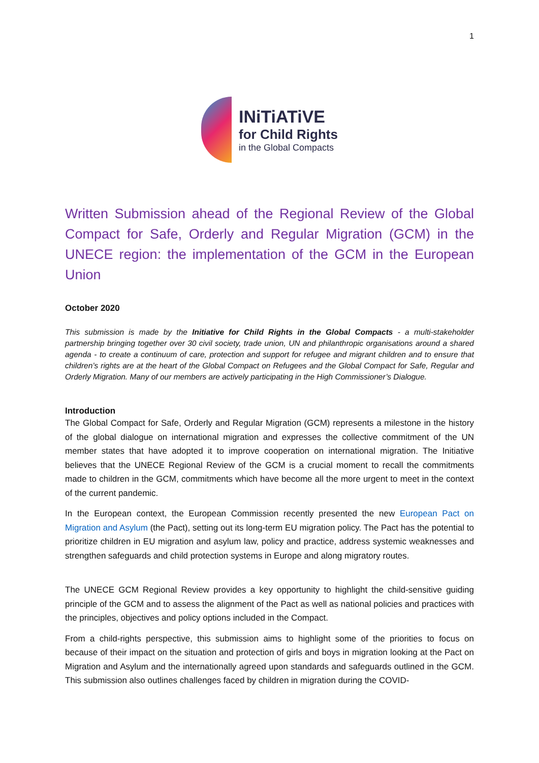1
INiTiATiVE
for Child Rights
in the Global Compacts
Written Submission ahead of the Regional Review of the Global Compact for Safe, Orderly and Regular Migration (GCM) in the UNECE region: the implementation of the GCM in the European Union
October 2020
This submission is made by the Initiative for Child Rights in the Global Compacts - a multi-stakeholder partnership bringing together over 30 civil society, trade union, UN and philanthropic organisations around a shared agenda - to create a continuum of care, protection and support for refugee and migrant children and to ensure that children’s rights are at the heart of the Global Compact on Refugees and the Global Compact for Safe, Regular and Orderly Migration. Many of our members are actively participating in the High Commissioner’s Dialogue.
Introduction
The Global Compact for Safe, Orderly and Regular Migration (GCM) represents a milestone in the history of the global dialogue on international migration and expresses the collective commitment of the UN member states that have adopted it to improve cooperation on international migration. The Initiative believes that the UNECE Regional Review of the GCM is a crucial moment to recall the commitments made to children in the GCM, commitments which have become all the more urgent to meet in the context of the current pandemic.
In the European context, the European Commission recently presented the new European Pact on Migration and Asylum (the Pact), setting out its long-term EU migration policy. The Pact has the potential to prioritize children in EU migration and asylum law, policy and practice, address systemic weaknesses and strengthen safeguards and child protection systems in Europe and along migratory routes.
The UNECE GCM Regional Review provides a key opportunity to highlight the child-sensitive guiding principle of the GCM and to assess the alignment of the Pact as well as national policies and practices with the principles, objectives and policy options included in the Compact.
From a child-rights perspective, this submission aims to highlight some of the priorities to focus on because of their impact on the situation and protection of girls and boys in migration looking at the Pact on Migration and Asylum and the internationally agreed upon standards and safeguards outlined in the GCM. This submission also outlines challenges faced by children in migration during the COVID-